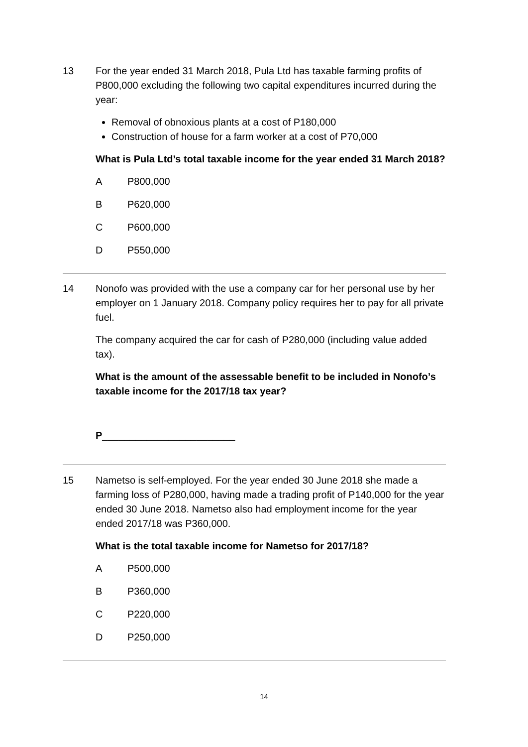13 For the year ended 31 March 2018, Pula Ltd has taxable farming profits of P800,000 excluding the following two capital expenditures incurred during the year:
Removal of obnoxious plants at a cost of P180,000
Construction of house for a farm worker at a cost of P70,000
What is Pula Ltd’s total taxable income for the year ended 31 March 2018?
A P800,000
B P620,000
C P600,000
D P550,000
14 Nonofo was provided with the use a company car for her personal use by her employer on 1 January 2018. Company policy requires her to pay for all private fuel.
The company acquired the car for cash of P280,000 (including value added tax).
What is the amount of the assessable benefit to be included in Nonofo’s taxable income for the 2017/18 tax year?
P________________________
15 Nametso is self-employed. For the year ended 30 June 2018 she made a farming loss of P280,000, having made a trading profit of P140,000 for the year ended 30 June 2018. Nametso also had employment income for the year ended 2017/18 was P360,000.
What is the total taxable income for Nametso for 2017/18?
A P500,000
B P360,000
C P220,000
D P250,000
14